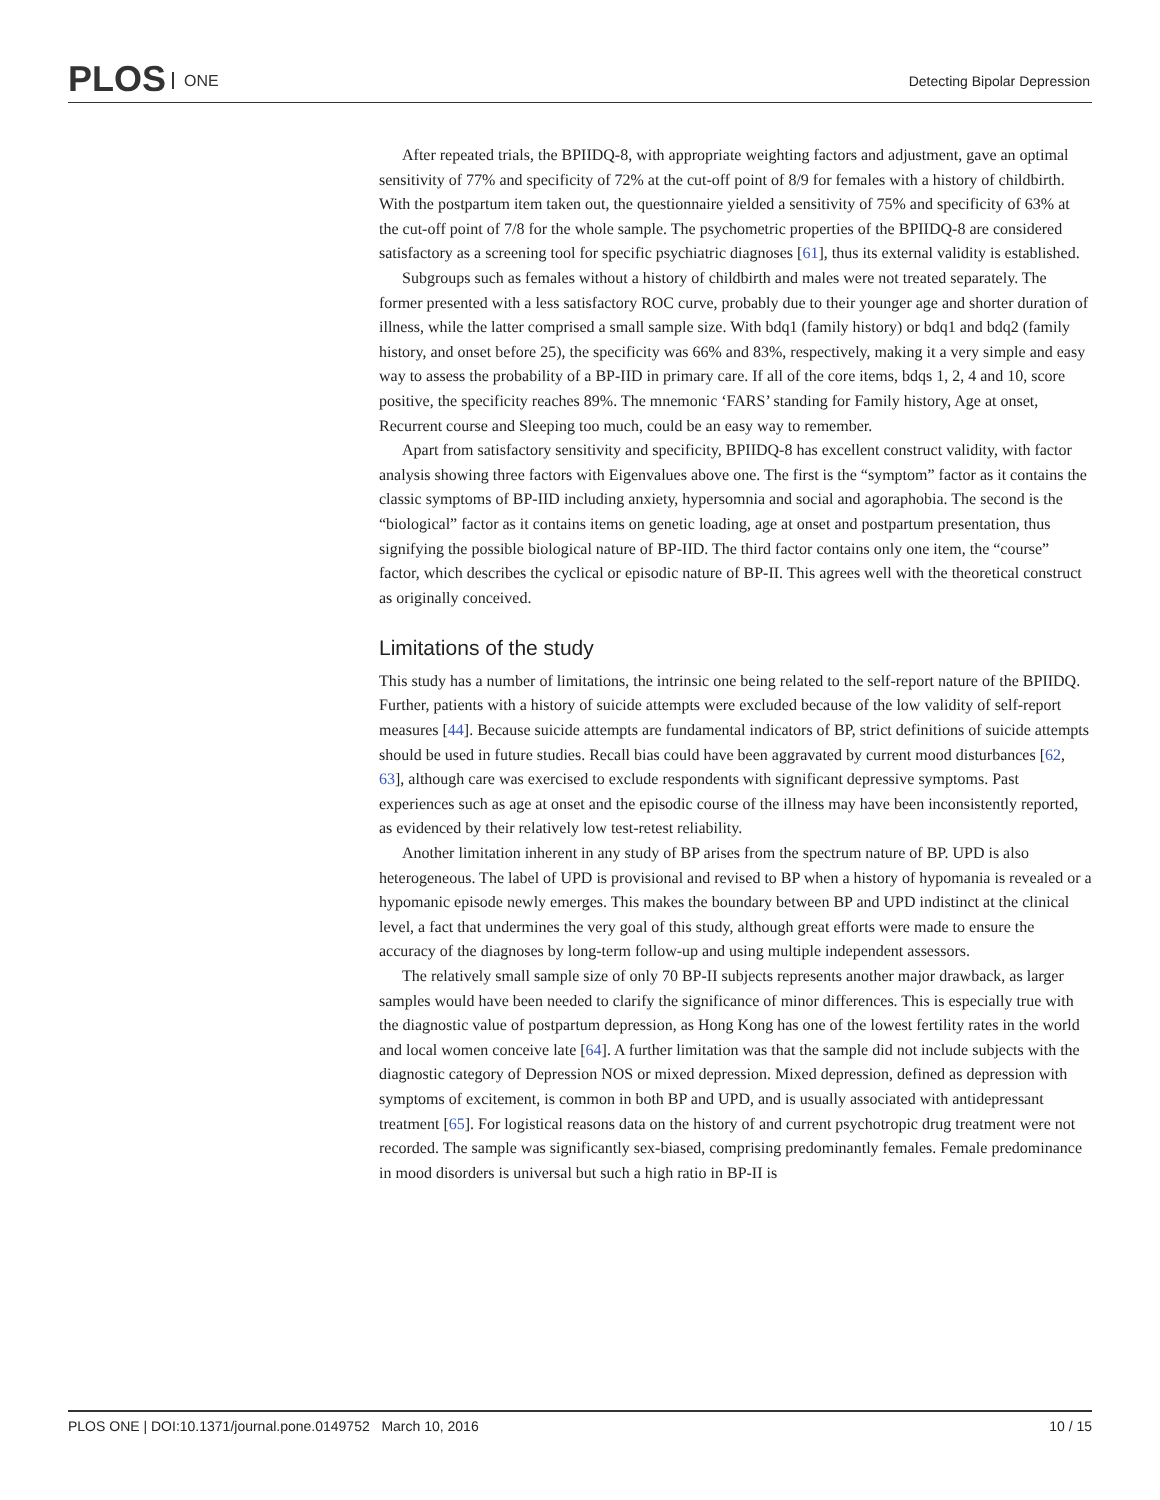PLOS ONE Detecting Bipolar Depression
After repeated trials, the BPIIDQ-8, with appropriate weighting factors and adjustment, gave an optimal sensitivity of 77% and specificity of 72% at the cut-off point of 8/9 for females with a history of childbirth. With the postpartum item taken out, the questionnaire yielded a sensitivity of 75% and specificity of 63% at the cut-off point of 7/8 for the whole sample. The psychometric properties of the BPIIDQ-8 are considered satisfactory as a screening tool for specific psychiatric diagnoses [61], thus its external validity is established.
Subgroups such as females without a history of childbirth and males were not treated separately. The former presented with a less satisfactory ROC curve, probably due to their younger age and shorter duration of illness, while the latter comprised a small sample size. With bdq1 (family history) or bdq1 and bdq2 (family history, and onset before 25), the specificity was 66% and 83%, respectively, making it a very simple and easy way to assess the probability of a BP-IID in primary care. If all of the core items, bdqs 1, 2, 4 and 10, score positive, the specificity reaches 89%. The mnemonic ‘FARS’ standing for Family history, Age at onset, Recurrent course and Sleeping too much, could be an easy way to remember.
Apart from satisfactory sensitivity and specificity, BPIIDQ-8 has excellent construct validity, with factor analysis showing three factors with Eigenvalues above one. The first is the “symptom” factor as it contains the classic symptoms of BP-IID including anxiety, hypersomnia and social and agoraphobia. The second is the “biological” factor as it contains items on genetic loading, age at onset and postpartum presentation, thus signifying the possible biological nature of BP-IID. The third factor contains only one item, the “course” factor, which describes the cyclical or episodic nature of BP-II. This agrees well with the theoretical construct as originally conceived.
Limitations of the study
This study has a number of limitations, the intrinsic one being related to the self-report nature of the BPIIDQ. Further, patients with a history of suicide attempts were excluded because of the low validity of self-report measures [44]. Because suicide attempts are fundamental indicators of BP, strict definitions of suicide attempts should be used in future studies. Recall bias could have been aggravated by current mood disturbances [62, 63], although care was exercised to exclude respondents with significant depressive symptoms. Past experiences such as age at onset and the episodic course of the illness may have been inconsistently reported, as evidenced by their relatively low test-retest reliability.
Another limitation inherent in any study of BP arises from the spectrum nature of BP. UPD is also heterogeneous. The label of UPD is provisional and revised to BP when a history of hypomania is revealed or a hypomanic episode newly emerges. This makes the boundary between BP and UPD indistinct at the clinical level, a fact that undermines the very goal of this study, although great efforts were made to ensure the accuracy of the diagnoses by long-term follow-up and using multiple independent assessors.
The relatively small sample size of only 70 BP-II subjects represents another major drawback, as larger samples would have been needed to clarify the significance of minor differences. This is especially true with the diagnostic value of postpartum depression, as Hong Kong has one of the lowest fertility rates in the world and local women conceive late [64]. A further limitation was that the sample did not include subjects with the diagnostic category of Depression NOS or mixed depression. Mixed depression, defined as depression with symptoms of excitement, is common in both BP and UPD, and is usually associated with antidepressant treatment [65]. For logistical reasons data on the history of and current psychotropic drug treatment were not recorded. The sample was significantly sex-biased, comprising predominantly females. Female predominance in mood disorders is universal but such a high ratio in BP-II is
PLOS ONE | DOI:10.1371/journal.pone.0149752 March 10, 2016 10 / 15